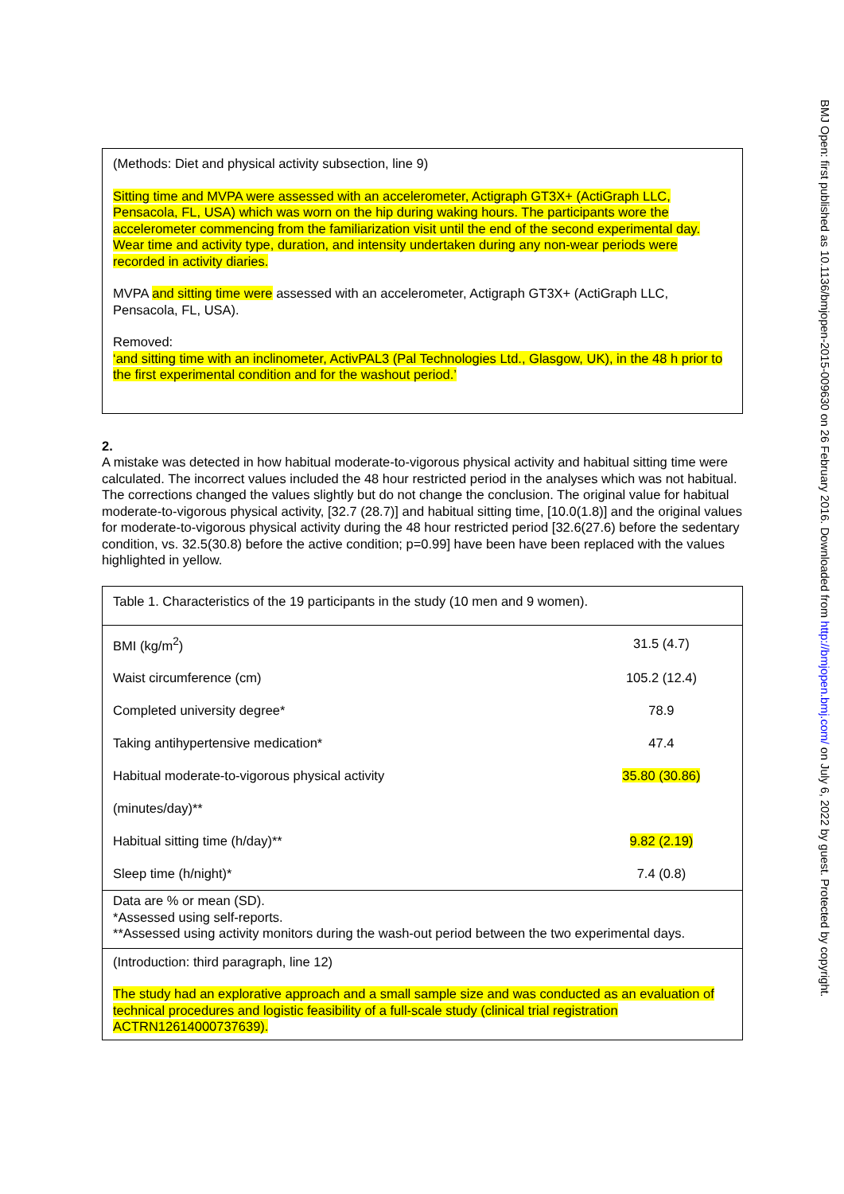BMJ Open: first published as 10.1136/bmjopen-2015-009630 on 26 February 2016. Downloaded from http://bmjopen.bmj.com/ on July 6, 2022 by guest. Protected by copyright.
(Methods: Diet and physical activity subsection, line 9)
Sitting time and MVPA were assessed with an accelerometer, Actigraph GT3X+ (ActiGraph LLC, Pensacola, FL, USA) which was worn on the hip during waking hours. The participants wore the accelerometer commencing from the familiarization visit until the end of the second experimental day. Wear time and activity type, duration, and intensity undertaken during any non-wear periods were recorded in activity diaries.
MVPA and sitting time were assessed with an accelerometer, Actigraph GT3X+ (ActiGraph LLC, Pensacola, FL, USA).
Removed:
‘and sitting time with an inclinometer, ActivPAL3 (Pal Technologies Ltd., Glasgow, UK), in the 48 h prior to the first experimental condition and for the washout period.’
2.
A mistake was detected in how habitual moderate-to-vigorous physical activity and habitual sitting time were calculated. The incorrect values included the 48 hour restricted period in the analyses which was not habitual. The corrections changed the values slightly but do not change the conclusion. The original value for habitual moderate-to-vigorous physical activity, [32.7 (28.7)] and habitual sitting time, [10.0(1.8)] and the original values for moderate-to-vigorous physical activity during the 48 hour restricted period [32.6(27.6) before the sedentary condition, vs. 32.5(30.8) before the active condition; p=0.99] have been have been replaced with the values highlighted in yellow.
Table 1. Characteristics of the 19 participants in the study (10 men and 9 women).
| BMI (kg/m<sup>2</sup>) | 31.5 (4.7) |
| Waist circumference (cm) | 105.2 (12.4) |
| Completed university degree* | 78.9 |
| Taking antihypertensive medication* | 47.4 |
| Habitual moderate-to-vigorous physical activity | 35.80 (30.86) |
| (minutes/day)** | |
| Habitual sitting time (h/day)** | 9.82 (2.19) |
| Sleep time (h/night)* | 7.4 (0.8) |
Data are % or mean (SD).
*Assessed using self-reports.
**Assessed using activity monitors during the wash-out period between the two experimental days.
(Introduction: third paragraph, line 12)
The study had an explorative approach and a small sample size and was conducted as an evaluation of technical procedures and logistic feasibility of a full-scale study (clinical trial registration ACTRN12614000737639).